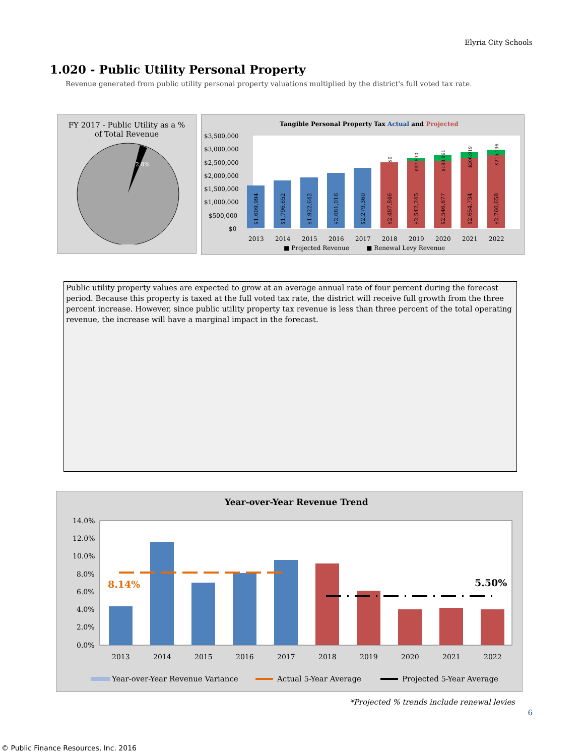Elyria City Schools
1.020 - Public Utility Personal Property
Revenue generated from public utility personal property valuations multiplied by the district's full voted tax rate.
FY 2017 - Public Utility as a %
of Total Revenue
2.8%
Tangible Personal Property Tax Actual and Projected
$3,500,000
$3,000,000
$2,500,000
$2,000,000
$1,500,000
$1,000,000
$500,000
$0
2013
2014
2015
2016
2017
2018
2019
2020
2021
2022
■ Projected Revenue
■ Renewal Levy Revenue
$1,609,994
$1,796,652
$1,922,642
$2,081,016
$2,279,360
$2,487,846
$2,542,245
$2,546,877
$2,654,734
$2,760,658
$0
$97,530
$198,961
$206,919
$215,196
Public utility property values are expected to grow at an average annual rate of four percent during the forecast period. Because this property is taxed at the full voted tax rate, the district will receive full growth from the three percent increase. However, since public utility property tax revenue is less than three percent of the total operating revenue, the increase will have a marginal impact in the forecast.
Year-over-Year Revenue Trend
14.0%
12.0%
10.0%
8.0%
6.0%
4.0%
2.0%
0.0%
8.14%
5.50%
2013
2014
2015
2016
2017
2018
2019
2020
2021
2022
Year-over-Year Revenue Variance
Actual 5-Year Average
Projected 5-Year Average
*Projected % trends include renewal levies
6
© Public Finance Resources, Inc. 2016